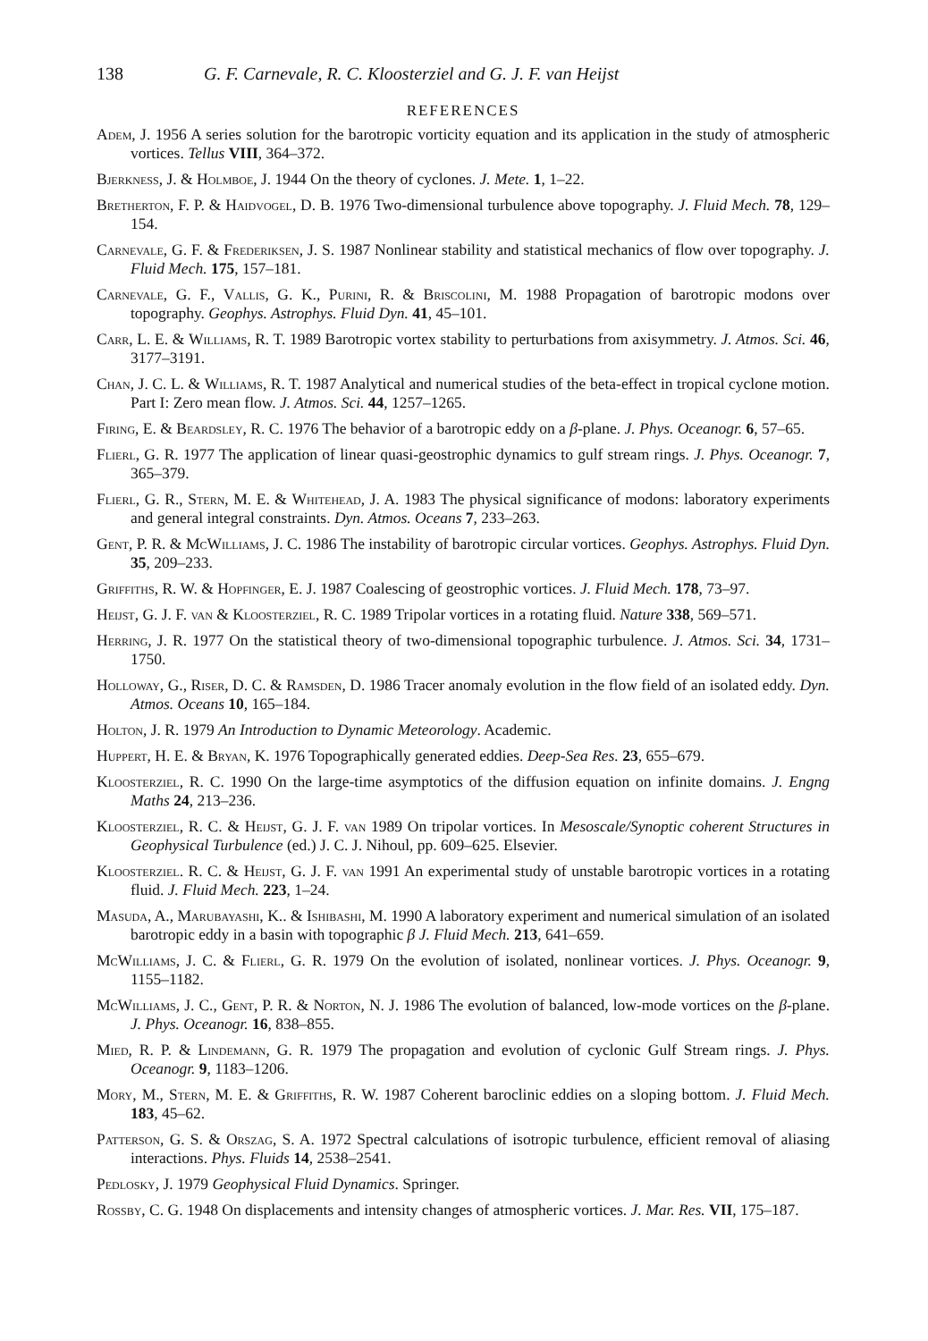138 G. F. Carnevale, R. C. Kloosterziel and G. J. F. van Heijst
REFERENCES
Adem, J. 1956 A series solution for the barotropic vorticity equation and its application in the study of atmospheric vortices. Tellus VIII, 364–372.
Bjerkness, J. & Holmboe, J. 1944 On the theory of cyclones. J. Mete. 1, 1–22.
Bretherton, F. P. & Haidvogel, D. B. 1976 Two-dimensional turbulence above topography. J. Fluid Mech. 78, 129–154.
Carnevale, G. F. & Frederiksen, J. S. 1987 Nonlinear stability and statistical mechanics of flow over topography. J. Fluid Mech. 175, 157–181.
Carnevale, G. F., Vallis, G. K., Purini, R. & Briscolini, M. 1988 Propagation of barotropic modons over topography. Geophys. Astrophys. Fluid Dyn. 41, 45–101.
Carr, L. E. & Williams, R. T. 1989 Barotropic vortex stability to perturbations from axisymmetry. J. Atmos. Sci. 46, 3177–3191.
Chan, J. C. L. & Williams, R. T. 1987 Analytical and numerical studies of the beta-effect in tropical cyclone motion. Part I: Zero mean flow. J. Atmos. Sci. 44, 1257–1265.
Firing, E. & Beardsley, R. C. 1976 The behavior of a barotropic eddy on a β-plane. J. Phys. Oceanogr. 6, 57–65.
Flierl, G. R. 1977 The application of linear quasi-geostrophic dynamics to gulf stream rings. J. Phys. Oceanogr. 7, 365–379.
Flierl, G. R., Stern, M. E. & Whitehead, J. A. 1983 The physical significance of modons: laboratory experiments and general integral constraints. Dyn. Atmos. Oceans 7, 233–263.
Gent, P. R. & McWilliams, J. C. 1986 The instability of barotropic circular vortices. Geophys. Astrophys. Fluid Dyn. 35, 209–233.
Griffiths, R. W. & Hopfinger, E. J. 1987 Coalescing of geostrophic vortices. J. Fluid Mech. 178, 73–97.
Heijst, G. J. F. van & Kloosterziel, R. C. 1989 Tripolar vortices in a rotating fluid. Nature 338, 569–571.
Herring, J. R. 1977 On the statistical theory of two-dimensional topographic turbulence. J. Atmos. Sci. 34, 1731–1750.
Holloway, G., Riser, D. C. & Ramsden, D. 1986 Tracer anomaly evolution in the flow field of an isolated eddy. Dyn. Atmos. Oceans 10, 165–184.
Holton, J. R. 1979 An Introduction to Dynamic Meteorology. Academic.
Huppert, H. E. & Bryan, K. 1976 Topographically generated eddies. Deep-Sea Res. 23, 655–679.
Kloosterziel, R. C. 1990 On the large-time asymptotics of the diffusion equation on infinite domains. J. Engng Maths 24, 213–236.
Kloosterziel, R. C. & Heijst, G. J. F. van 1989 On tripolar vortices. In Mesoscale/Synoptic coherent Structures in Geophysical Turbulence (ed.) J. C. J. Nihoul, pp. 609–625. Elsevier.
Kloosterziel. R. C. & Heijst, G. J. F. van 1991 An experimental study of unstable barotropic vortices in a rotating fluid. J. Fluid Mech. 223, 1–24.
Masuda, A., Marubayashi, K.. & Ishibashi, M. 1990 A laboratory experiment and numerical simulation of an isolated barotropic eddy in a basin with topographic β J. Fluid Mech. 213, 641–659.
McWilliams, J. C. & Flierl, G. R. 1979 On the evolution of isolated, nonlinear vortices. J. Phys. Oceanogr. 9, 1155–1182.
McWilliams, J. C., Gent, P. R. & Norton, N. J. 1986 The evolution of balanced, low-mode vortices on the β-plane. J. Phys. Oceanogr. 16, 838–855.
Mied, R. P. & Lindemann, G. R. 1979 The propagation and evolution of cyclonic Gulf Stream rings. J. Phys. Oceanogr. 9, 1183–1206.
Mory, M., Stern, M. E. & Griffiths, R. W. 1987 Coherent baroclinic eddies on a sloping bottom. J. Fluid Mech. 183, 45–62.
Patterson, G. S. & Orszag, S. A. 1972 Spectral calculations of isotropic turbulence, efficient removal of aliasing interactions. Phys. Fluids 14, 2538–2541.
Pedlosky, J. 1979 Geophysical Fluid Dynamics. Springer.
Rossby, C. G. 1948 On displacements and intensity changes of atmospheric vortices. J. Mar. Res. VII, 175–187.